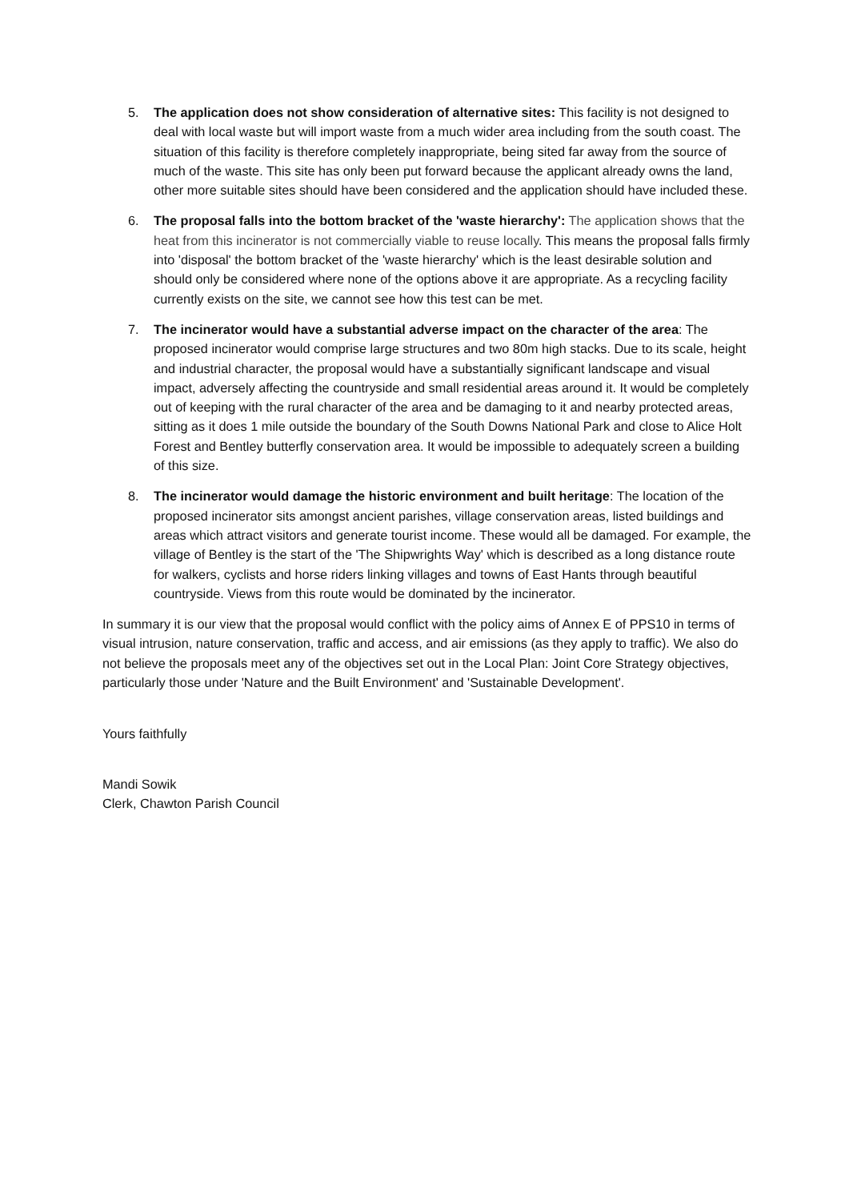5. The application does not show consideration of alternative sites: This facility is not designed to deal with local waste but will import waste from a much wider area including from the south coast. The situation of this facility is therefore completely inappropriate, being sited far away from the source of much of the waste. This site has only been put forward because the applicant already owns the land, other more suitable sites should have been considered and the application should have included these.
6. The proposal falls into the bottom bracket of the 'waste hierarchy': The application shows that the heat from this incinerator is not commercially viable to reuse locally. This means the proposal falls firmly into 'disposal' the bottom bracket of the 'waste hierarchy' which is the least desirable solution and should only be considered where none of the options above it are appropriate. As a recycling facility currently exists on the site, we cannot see how this test can be met.
7. The incinerator would have a substantial adverse impact on the character of the area: The proposed incinerator would comprise large structures and two 80m high stacks. Due to its scale, height and industrial character, the proposal would have a substantially significant landscape and visual impact, adversely affecting the countryside and small residential areas around it. It would be completely out of keeping with the rural character of the area and be damaging to it and nearby protected areas, sitting as it does 1 mile outside the boundary of the South Downs National Park and close to Alice Holt Forest and Bentley butterfly conservation area. It would be impossible to adequately screen a building of this size.
8. The incinerator would damage the historic environment and built heritage: The location of the proposed incinerator sits amongst ancient parishes, village conservation areas, listed buildings and areas which attract visitors and generate tourist income. These would all be damaged. For example, the village of Bentley is the start of the 'The Shipwrights Way' which is described as a long distance route for walkers, cyclists and horse riders linking villages and towns of East Hants through beautiful countryside. Views from this route would be dominated by the incinerator.
In summary it is our view that the proposal would conflict with the policy aims of Annex E of PPS10 in terms of visual intrusion, nature conservation, traffic and access, and air emissions (as they apply to traffic). We also do not believe the proposals meet any of the objectives set out in the Local Plan: Joint Core Strategy objectives, particularly those under 'Nature and the Built Environment' and 'Sustainable Development'.
Yours faithfully
Mandi Sowik
Clerk, Chawton Parish Council